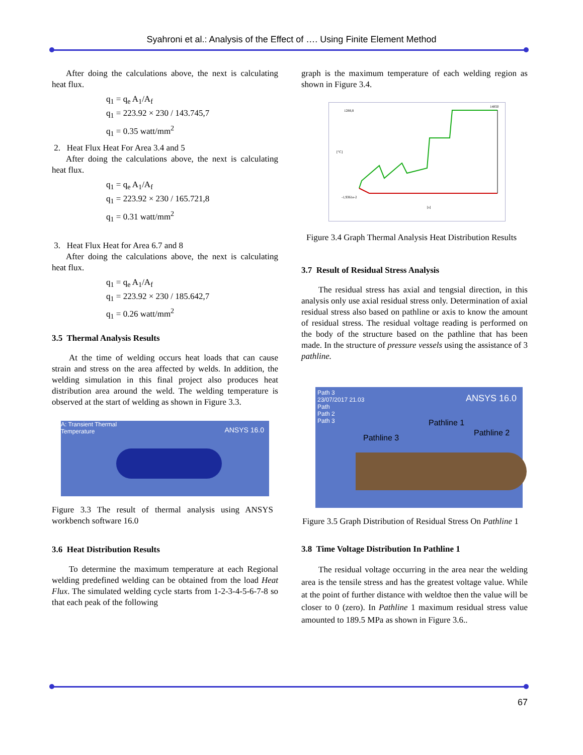Syahroni et al.: Analysis of the Effect of …. Using Finite Element Method
After doing the calculations above, the next is calculating heat flux.
q<sub>1</sub> = q<sub>e</sub> A<sub>1</sub>/A<sub>f</sub>
q<sub>1</sub> = 223.92 × 230 / 143.745,7
q<sub>1</sub> = 0.35 watt/mm<sup>2</sup>
2. Heat Flux Heat For Area 3.4 and 5
After doing the calculations above, the next is calculating heat flux.
q<sub>1</sub> = q<sub>e</sub> A<sub>1</sub>/A<sub>f</sub>
q<sub>1</sub> = 223.92 × 230 / 165.721,8
q<sub>1</sub> = 0.31 watt/mm<sup>2</sup>
3. Heat Flux Heat for Area 6.7 and 8
After doing the calculations above, the next is calculating heat flux.
q<sub>1</sub> = q<sub>e</sub> A<sub>1</sub>/A<sub>f</sub>
q<sub>1</sub> = 223.92 × 230 / 185.642,7
q<sub>1</sub> = 0.26 watt/mm<sup>2</sup>
3.5 Thermal Analysis Results
At the time of welding occurs heat loads that can cause strain and stress on the area affected by welds. In addition, the welding simulation in this final project also produces heat distribution area around the weld. The welding temperature is observed at the start of welding as shown in Figure 3.3.
A: Transient Thermal
Temperature
ANSYS 16.0
Figure 3.3 The result of thermal analysis using ANSYS workbench software 16.0
3.6 Heat Distribution Results
To determine the maximum temperature at each Regional welding predefined welding can be obtained from the load Heat Flux. The simulated welding cycle starts from 1-2-3-4-5-6-7-8 so that each peak of the following
graph is the maximum temperature of each welding region as shown in Figure 3.4.
1288,8
14850
-1,9361e-2
[s]
[°C]
Figure 3.4 Graph Thermal Analysis Heat Distribution Results
3.7 Result of Residual Stress Analysis
The residual stress has axial and tengsial direction, in this analysis only use axial residual stress only. Determination of axial residual stress also based on pathline or axis to know the amount of residual stress. The residual voltage reading is performed on the body of the structure based on the pathline that has been made. In the structure of pressure vessels using the assistance of 3 pathline.
Path 3
23/07/2017 21.03
Path
Path 2
Path 3
ANSYS 16.0
Pathline 3
Pathline 1
Pathline 2
Figure 3.5 Graph Distribution of Residual Stress On Pathline 1
3.8 Time Voltage Distribution In Pathline 1
The residual voltage occurring in the area near the welding area is the tensile stress and has the greatest voltage value. While at the point of further distance with weldtoe then the value will be closer to 0 (zero). In Pathline 1 maximum residual stress value amounted to 189.5 MPa as shown in Figure 3.6..
67